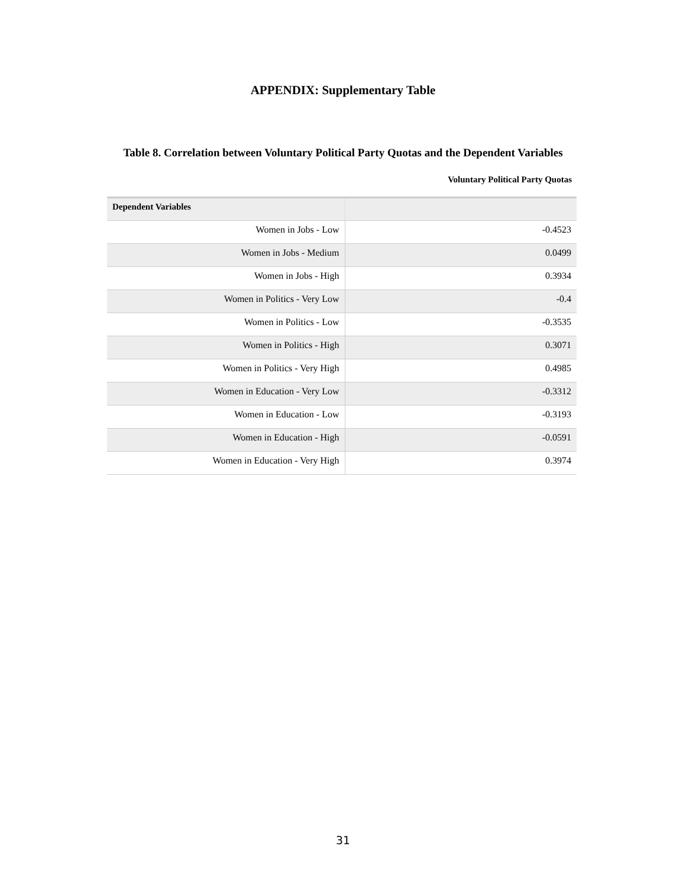APPENDIX: Supplementary Table
Table 8. Correlation between Voluntary Political Party Quotas and the Dependent Variables
Voluntary Political Party Quotas
| Dependent Variables | |
| --- | --- |
| Women in Jobs - Low | -0.4523 |
| Women in Jobs - Medium | 0.0499 |
| Women in Jobs - High | 0.3934 |
| Women in Politics - Very Low | -0.4 |
| Women in Politics - Low | -0.3535 |
| Women in Politics - High | 0.3071 |
| Women in Politics - Very High | 0.4985 |
| Women in Education - Very Low | -0.3312 |
| Women in Education - Low | -0.3193 |
| Women in Education - High | -0.0591 |
| Women in Education - Very High | 0.3974 |
31